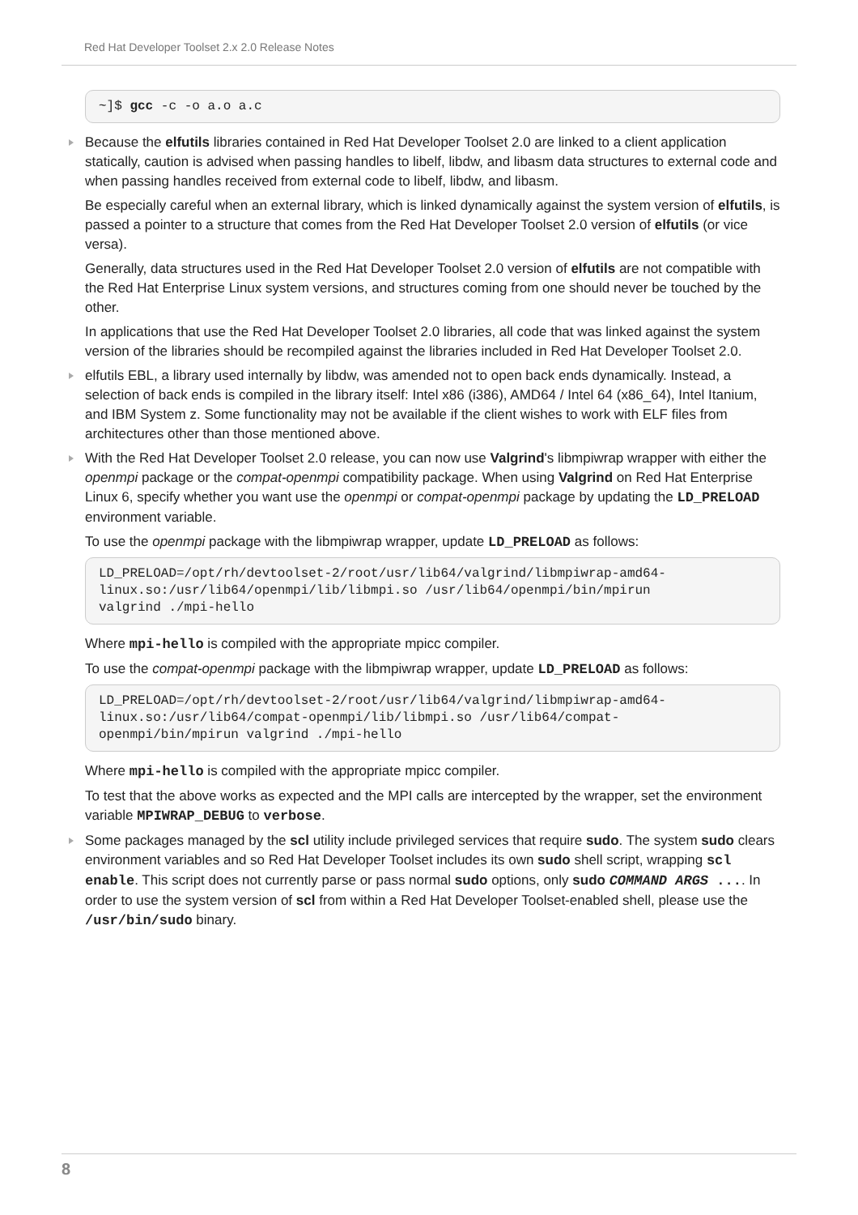Red Hat Developer Toolset 2.x 2.0 Release Notes
~]$ gcc -c -o a.o a.c
Because the elfutils libraries contained in Red Hat Developer Toolset 2.0 are linked to a client application statically, caution is advised when passing handles to libelf, libdw, and libasm data structures to external code and when passing handles received from external code to libelf, libdw, and libasm.
Be especially careful when an external library, which is linked dynamically against the system version of elfutils, is passed a pointer to a structure that comes from the Red Hat Developer Toolset 2.0 version of elfutils (or vice versa).
Generally, data structures used in the Red Hat Developer Toolset 2.0 version of elfutils are not compatible with the Red Hat Enterprise Linux system versions, and structures coming from one should never be touched by the other.
In applications that use the Red Hat Developer Toolset 2.0 libraries, all code that was linked against the system version of the libraries should be recompiled against the libraries included in Red Hat Developer Toolset 2.0.
elfutils EBL, a library used internally by libdw, was amended not to open back ends dynamically. Instead, a selection of back ends is compiled in the library itself: Intel x86 (i386), AMD64 / Intel 64 (x86_64), Intel Itanium, and IBM System z. Some functionality may not be available if the client wishes to work with ELF files from architectures other than those mentioned above.
With the Red Hat Developer Toolset 2.0 release, you can now use Valgrind's libmpiwrap wrapper with either the openmpi package or the compat-openmpi compatibility package. When using Valgrind on Red Hat Enterprise Linux 6, specify whether you want use the openmpi or compat-openmpi package by updating the LD_PRELOAD environment variable.
To use the openmpi package with the libmpiwrap wrapper, update LD_PRELOAD as follows:
LD_PRELOAD=/opt/rh/devtoolset-2/root/usr/lib64/valgrind/libmpiwrap-amd64-
linux.so:/usr/lib64/openmpi/lib/libmpi.so /usr/lib64/openmpi/bin/mpirun
valgrind ./mpi-hello
Where mpi-hello is compiled with the appropriate mpicc compiler.
To use the compat-openmpi package with the libmpiwrap wrapper, update LD_PRELOAD as follows:
LD_PRELOAD=/opt/rh/devtoolset-2/root/usr/lib64/valgrind/libmpiwrap-amd64-
linux.so:/usr/lib64/compat-openmpi/lib/libmpi.so /usr/lib64/compat-
openmpi/bin/mpirun valgrind ./mpi-hello
Where mpi-hello is compiled with the appropriate mpicc compiler.
To test that the above works as expected and the MPI calls are intercepted by the wrapper, set the environment variable MPIWRAP_DEBUG to verbose.
Some packages managed by the scl utility include privileged services that require sudo. The system sudo clears environment variables and so Red Hat Developer Toolset includes its own sudo shell script, wrapping scl enable. This script does not currently parse or pass normal sudo options, only sudo COMMAND ARGS .... In order to use the system version of scl from within a Red Hat Developer Toolset-enabled shell, please use the /usr/bin/sudo binary.
8